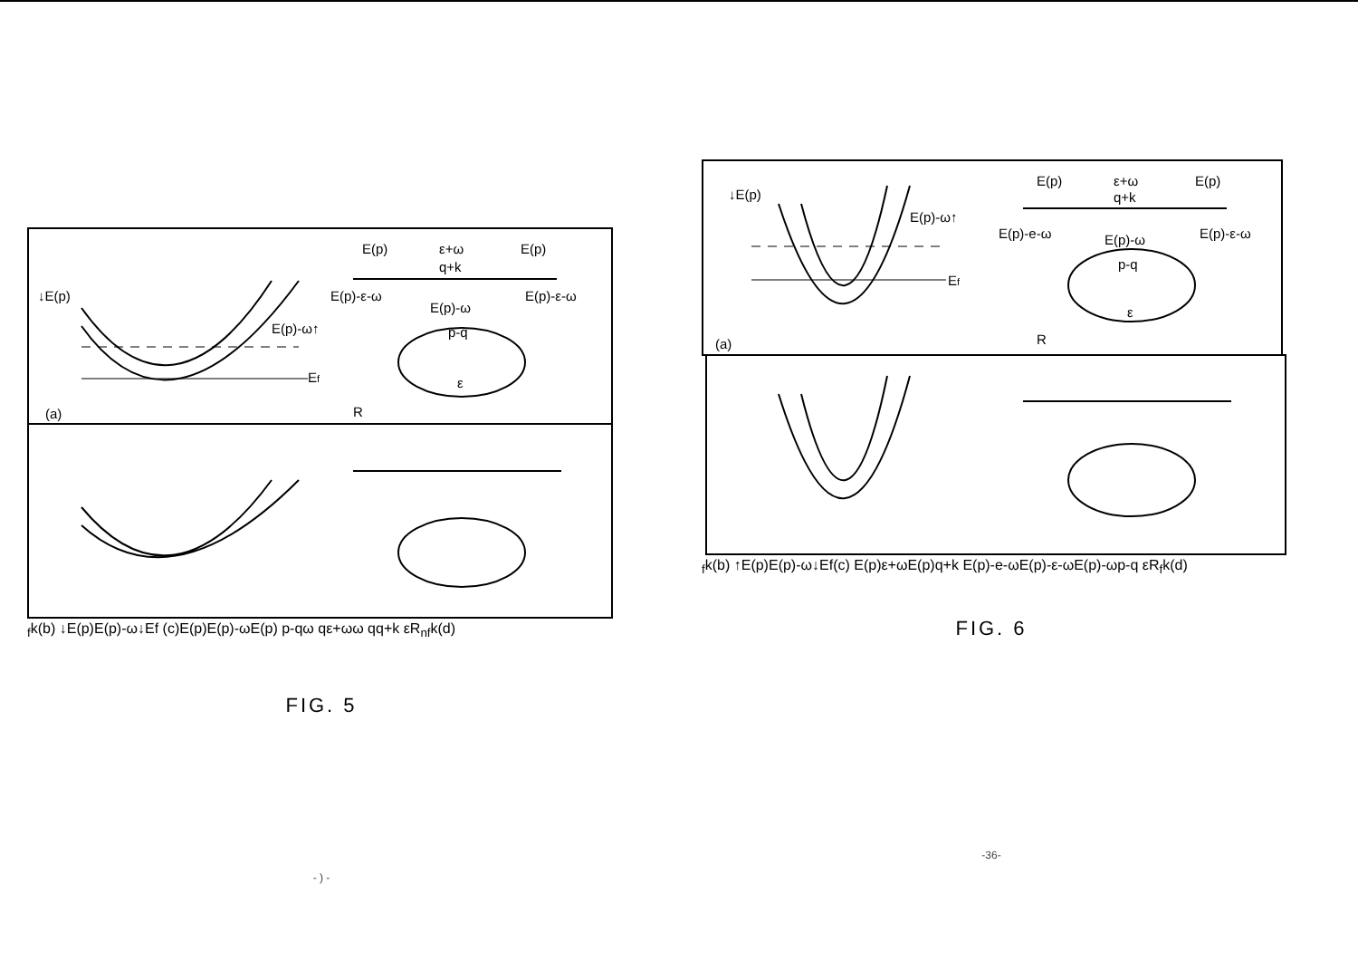↓E(p)
E(p)-ω↑
Ef
(a)
E(p)
ε+ω
E(p)
q+k
E(p)-ε-ω
E(p)-ε-ω
E(p)-ω
p-q
ε
Rf
k
(b)
↓E(p)
E(p)-ω↓
Ef
(c)
E(p)
E(p)-ω
E(p)
p-q
ω q
ε+ω
ω q
q+k
ε
Rnf
k
(d)
FIG. 5
- ) -
↓E(p)
E(p)-ω↑
Ef
(a)
E(p)
ε+ω
E(p)
q+k
E(p)-e-ω
E(p)-ε-ω
E(p)-ω
p-q
ε
Rf
k
(b)
↑E(p)
E(p)-ω↓
Ef
(c)
E(p)
ε+ω
E(p)
q+k
E(p)-e-ω
E(p)-ε-ω
E(p)-ω
p-q
ε
Rf
k
(d)
FIG. 6
-36-